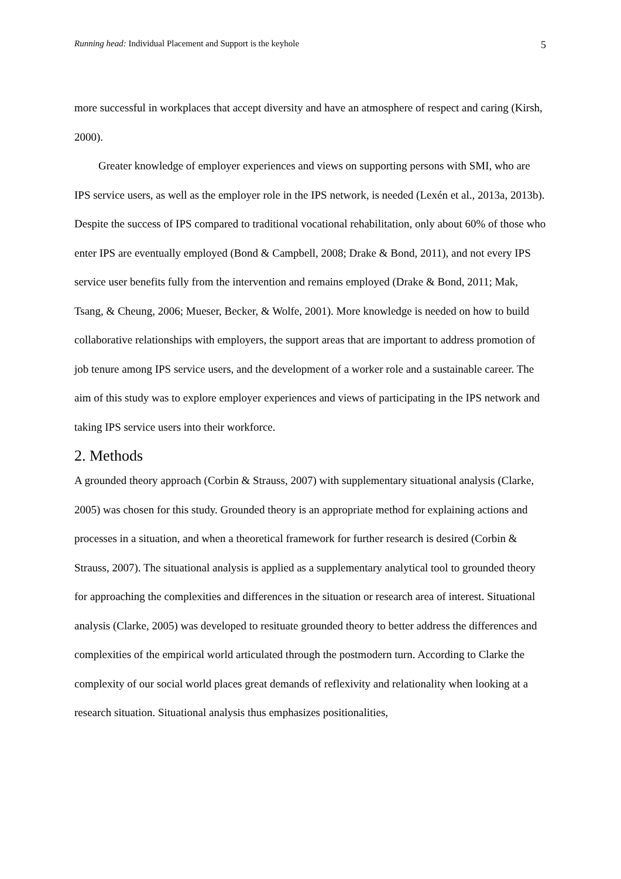Running head: Individual Placement and Support is the keyhole 5
more successful in workplaces that accept diversity and have an atmosphere of respect and caring (Kirsh, 2000).
Greater knowledge of employer experiences and views on supporting persons with SMI, who are IPS service users, as well as the employer role in the IPS network, is needed (Lexén et al., 2013a, 2013b). Despite the success of IPS compared to traditional vocational rehabilitation, only about 60% of those who enter IPS are eventually employed (Bond & Campbell, 2008; Drake & Bond, 2011), and not every IPS service user benefits fully from the intervention and remains employed (Drake & Bond, 2011; Mak, Tsang, & Cheung, 2006; Mueser, Becker, & Wolfe, 2001). More knowledge is needed on how to build collaborative relationships with employers, the support areas that are important to address promotion of job tenure among IPS service users, and the development of a worker role and a sustainable career. The aim of this study was to explore employer experiences and views of participating in the IPS network and taking IPS service users into their workforce.
2. Methods
A grounded theory approach (Corbin & Strauss, 2007) with supplementary situational analysis (Clarke, 2005) was chosen for this study. Grounded theory is an appropriate method for explaining actions and processes in a situation, and when a theoretical framework for further research is desired (Corbin & Strauss, 2007). The situational analysis is applied as a supplementary analytical tool to grounded theory for approaching the complexities and differences in the situation or research area of interest. Situational analysis (Clarke, 2005) was developed to resituate grounded theory to better address the differences and complexities of the empirical world articulated through the postmodern turn. According to Clarke the complexity of our social world places great demands of reflexivity and relationality when looking at a research situation. Situational analysis thus emphasizes positionalities,